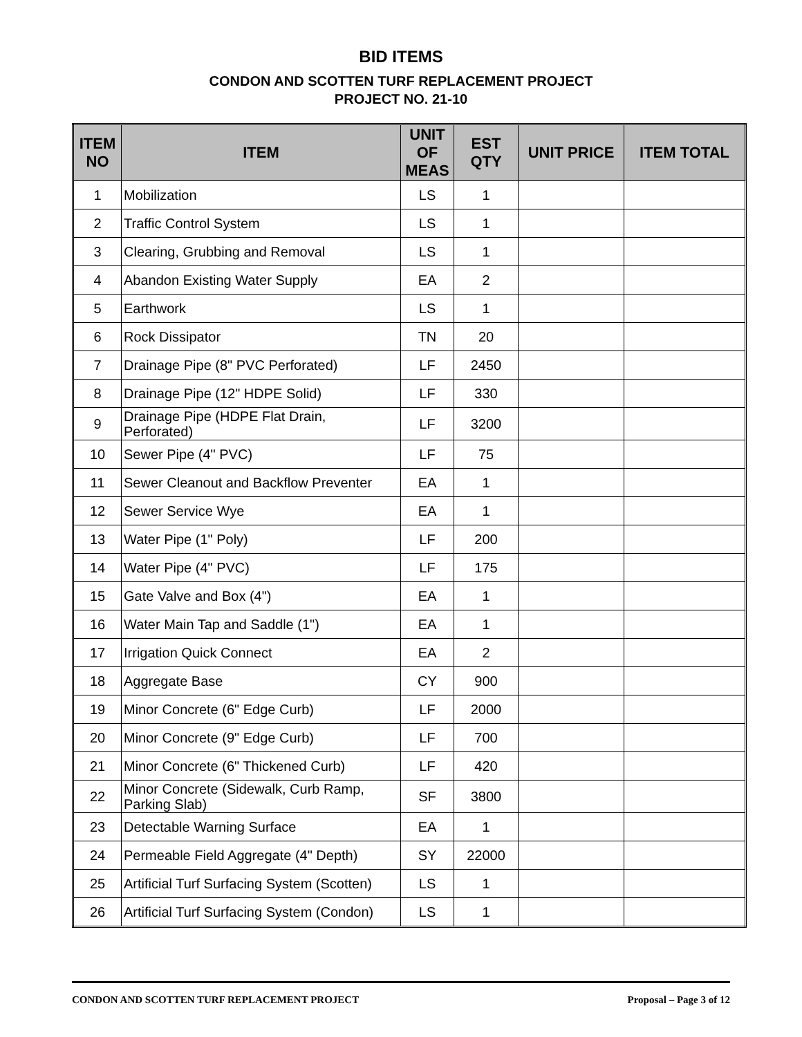BID ITEMS
CONDON AND SCOTTEN TURF REPLACEMENT PROJECT
PROJECT NO. 21-10
| ITEM NO | ITEM | UNIT OF MEAS | EST QTY | UNIT PRICE | ITEM TOTAL |
| --- | --- | --- | --- | --- | --- |
| 1 | Mobilization | LS | 1 | | |
| 2 | Traffic Control System | LS | 1 | | |
| 3 | Clearing, Grubbing and Removal | LS | 1 | | |
| 4 | Abandon Existing Water Supply | EA | 2 | | |
| 5 | Earthwork | LS | 1 | | |
| 6 | Rock Dissipator | TN | 20 | | |
| 7 | Drainage Pipe (8" PVC Perforated) | LF | 2450 | | |
| 8 | Drainage Pipe (12" HDPE Solid) | LF | 330 | | |
| 9 | Drainage Pipe (HDPE Flat Drain, Perforated) | LF | 3200 | | |
| 10 | Sewer Pipe (4" PVC) | LF | 75 | | |
| 11 | Sewer Cleanout and Backflow Preventer | EA | 1 | | |
| 12 | Sewer Service Wye | EA | 1 | | |
| 13 | Water Pipe (1" Poly) | LF | 200 | | |
| 14 | Water Pipe (4" PVC) | LF | 175 | | |
| 15 | Gate Valve and Box (4") | EA | 1 | | |
| 16 | Water Main Tap and Saddle (1") | EA | 1 | | |
| 17 | Irrigation Quick Connect | EA | 2 | | |
| 18 | Aggregate Base | CY | 900 | | |
| 19 | Minor Concrete (6" Edge Curb) | LF | 2000 | | |
| 20 | Minor Concrete (9" Edge Curb) | LF | 700 | | |
| 21 | Minor Concrete (6" Thickened Curb) | LF | 420 | | |
| 22 | Minor Concrete (Sidewalk, Curb Ramp, Parking Slab) | SF | 3800 | | |
| 23 | Detectable Warning Surface | EA | 1 | | |
| 24 | Permeable Field Aggregate (4" Depth) | SY | 22000 | | |
| 25 | Artificial Turf Surfacing System (Scotten) | LS | 1 | | |
| 26 | Artificial Turf Surfacing System (Condon) | LS | 1 | | |
CONDON AND SCOTTEN TURF REPLACEMENT PROJECT Proposal – Page 3 of 12